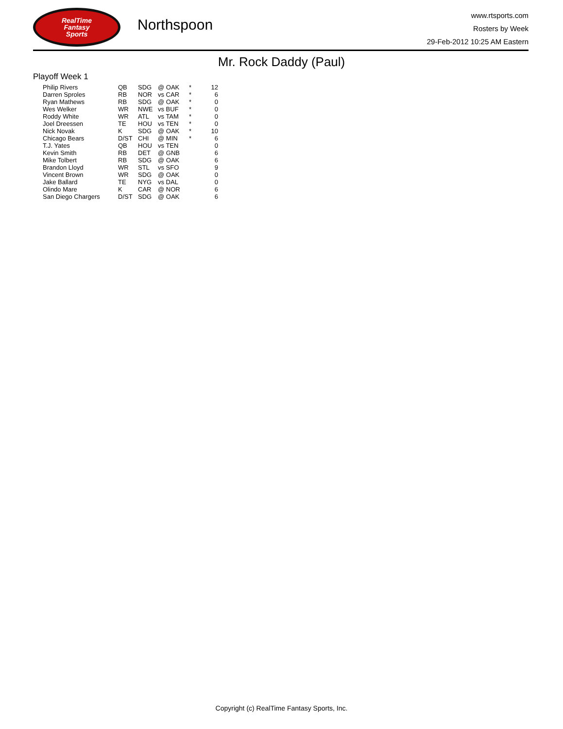RealTime
Fantasy
Sports
Northspoon
www.rtsports.com
Rosters by Week
29-Feb-2012 10:25 AM Eastern
Mr. Rock Daddy (Paul)
Playoff Week 1
| Philip Rivers | QB | SDG | @ OAK | * | 12 |
| Darren Sproles | RB | NOR | vs CAR | * | 6 |
| Ryan Mathews | RB | SDG | @ OAK | * | 0 |
| Wes Welker | WR | NWE | vs BUF | * | 0 |
| Roddy White | WR | ATL | vs TAM | * | 0 |
| Joel Dreessen | TE | HOU | vs TEN | * | 0 |
| Nick Novak | K | SDG | @ OAK | * | 10 |
| Chicago Bears | D/ST | CHI | @ MIN | * | 6 |
| T.J. Yates | QB | HOU | vs TEN | | 0 |
| Kevin Smith | RB | DET | @ GNB | | 6 |
| Mike Tolbert | RB | SDG | @ OAK | | 6 |
| Brandon Lloyd | WR | STL | vs SFO | | 9 |
| Vincent Brown | WR | SDG | @ OAK | | 0 |
| Jake Ballard | TE | NYG | vs DAL | | 0 |
| Olindo Mare | K | CAR | @ NOR | | 6 |
| San Diego Chargers | D/ST | SDG | @ OAK | | 6 |
Copyright (c) RealTime Fantasy Sports, Inc.